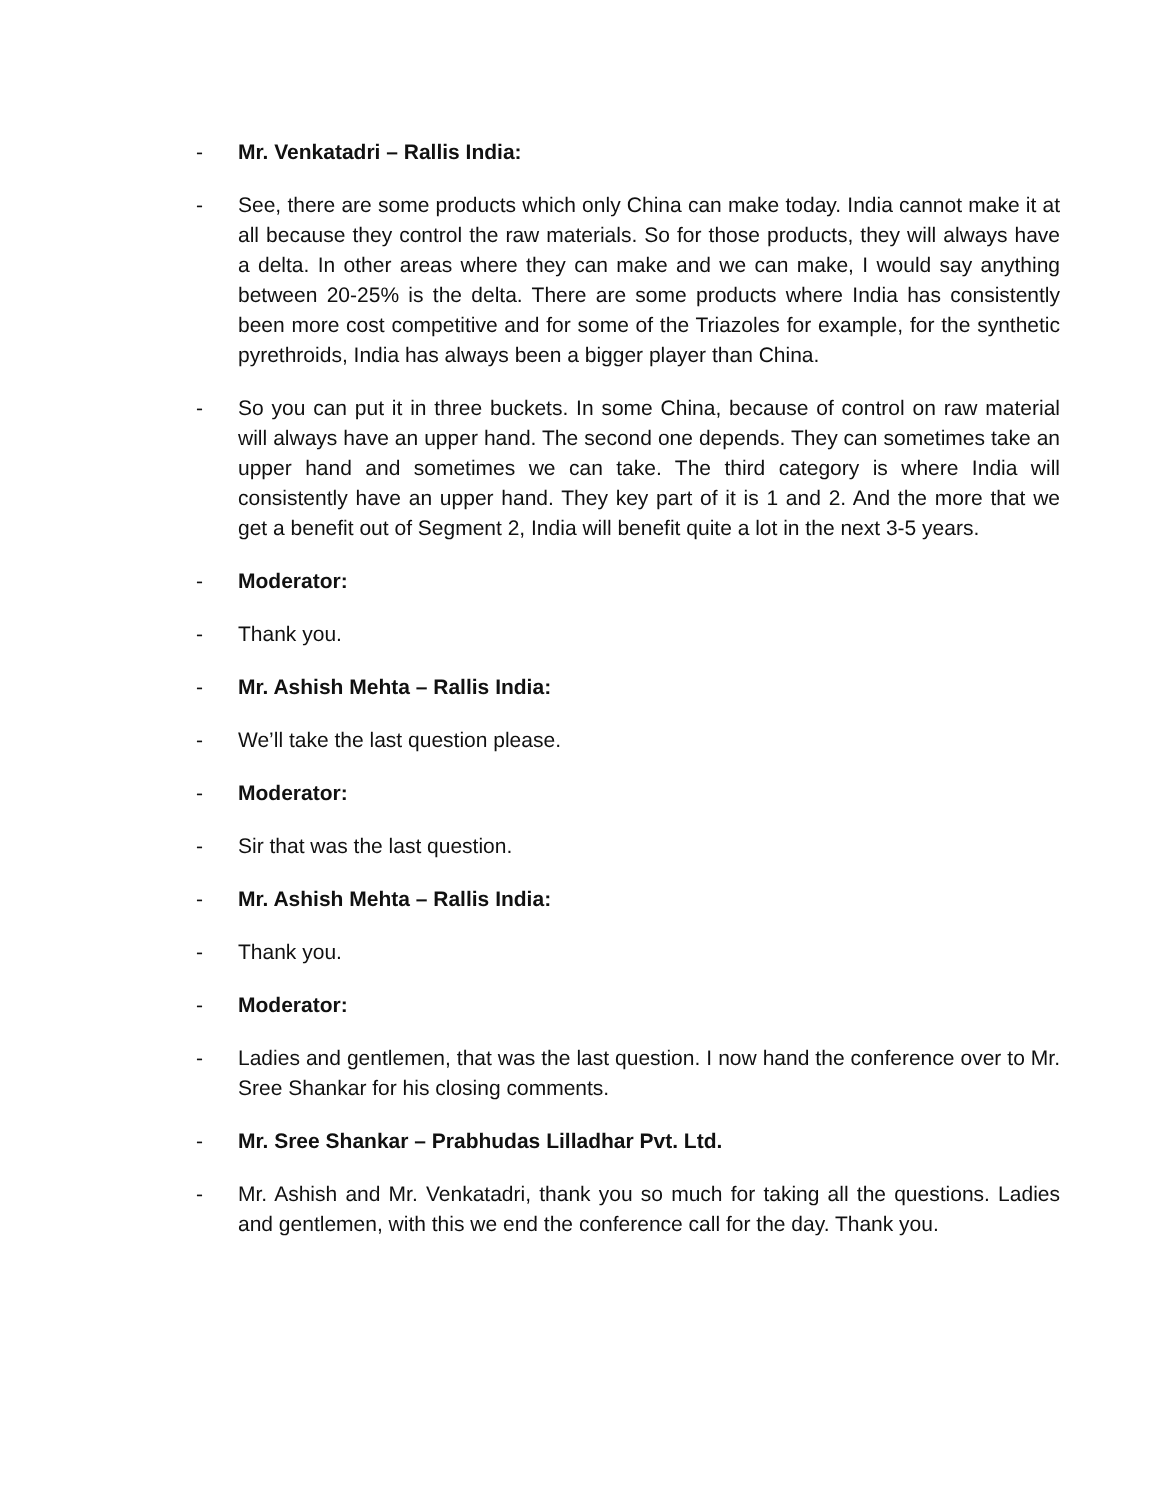- Mr. Venkatadri – Rallis India:
- See, there are some products which only China can make today. India cannot make it at all because they control the raw materials. So for those products, they will always have a delta. In other areas where they can make and we can make, I would say anything between 20-25% is the delta. There are some products where India has consistently been more cost competitive and for some of the Triazoles for example, for the synthetic pyrethroids, India has always been a bigger player than China.
- So you can put it in three buckets. In some China, because of control on raw material will always have an upper hand. The second one depends. They can sometimes take an upper hand and sometimes we can take. The third category is where India will consistently have an upper hand. They key part of it is 1 and 2. And the more that we get a benefit out of Segment 2, India will benefit quite a lot in the next 3-5 years.
- Moderator:
- Thank you.
- Mr. Ashish Mehta – Rallis India:
- We’ll take the last question please.
- Moderator:
- Sir that was the last question.
- Mr. Ashish Mehta – Rallis India:
- Thank you.
- Moderator:
- Ladies and gentlemen, that was the last question. I now hand the conference over to Mr. Sree Shankar for his closing comments.
- Mr. Sree Shankar – Prabhudas Lilladhar Pvt. Ltd.
- Mr. Ashish and Mr. Venkatadri, thank you so much for taking all the questions. Ladies and gentlemen, with this we end the conference call for the day. Thank you.